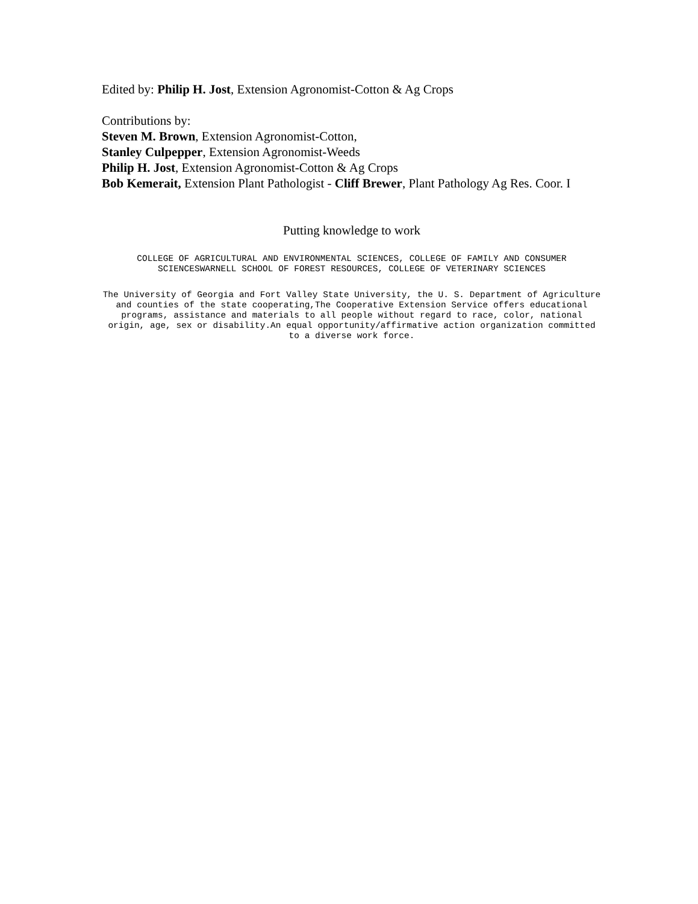Edited by: Philip H. Jost, Extension Agronomist-Cotton & Ag Crops
Contributions by:
Steven M. Brown, Extension Agronomist-Cotton,
Stanley Culpepper, Extension Agronomist-Weeds
Philip H. Jost, Extension Agronomist-Cotton & Ag Crops
Bob Kemerait, Extension Plant Pathologist - Cliff Brewer, Plant Pathology Ag Res. Coor. I
Putting knowledge to work
COLLEGE OF AGRICULTURAL AND ENVIRONMENTAL SCIENCES, COLLEGE OF FAMILY AND CONSUMER SCIENCESWARNELL SCHOOL OF FOREST RESOURCES, COLLEGE OF VETERINARY SCIENCES
The University of Georgia and Fort Valley State University, the U. S. Department of Agriculture and counties of the state cooperating,The Cooperative Extension Service offers educational programs, assistance and materials to all people without regard to race, color, national origin, age, sex or disability.An equal opportunity/affirmative action organization committed to a diverse work force.